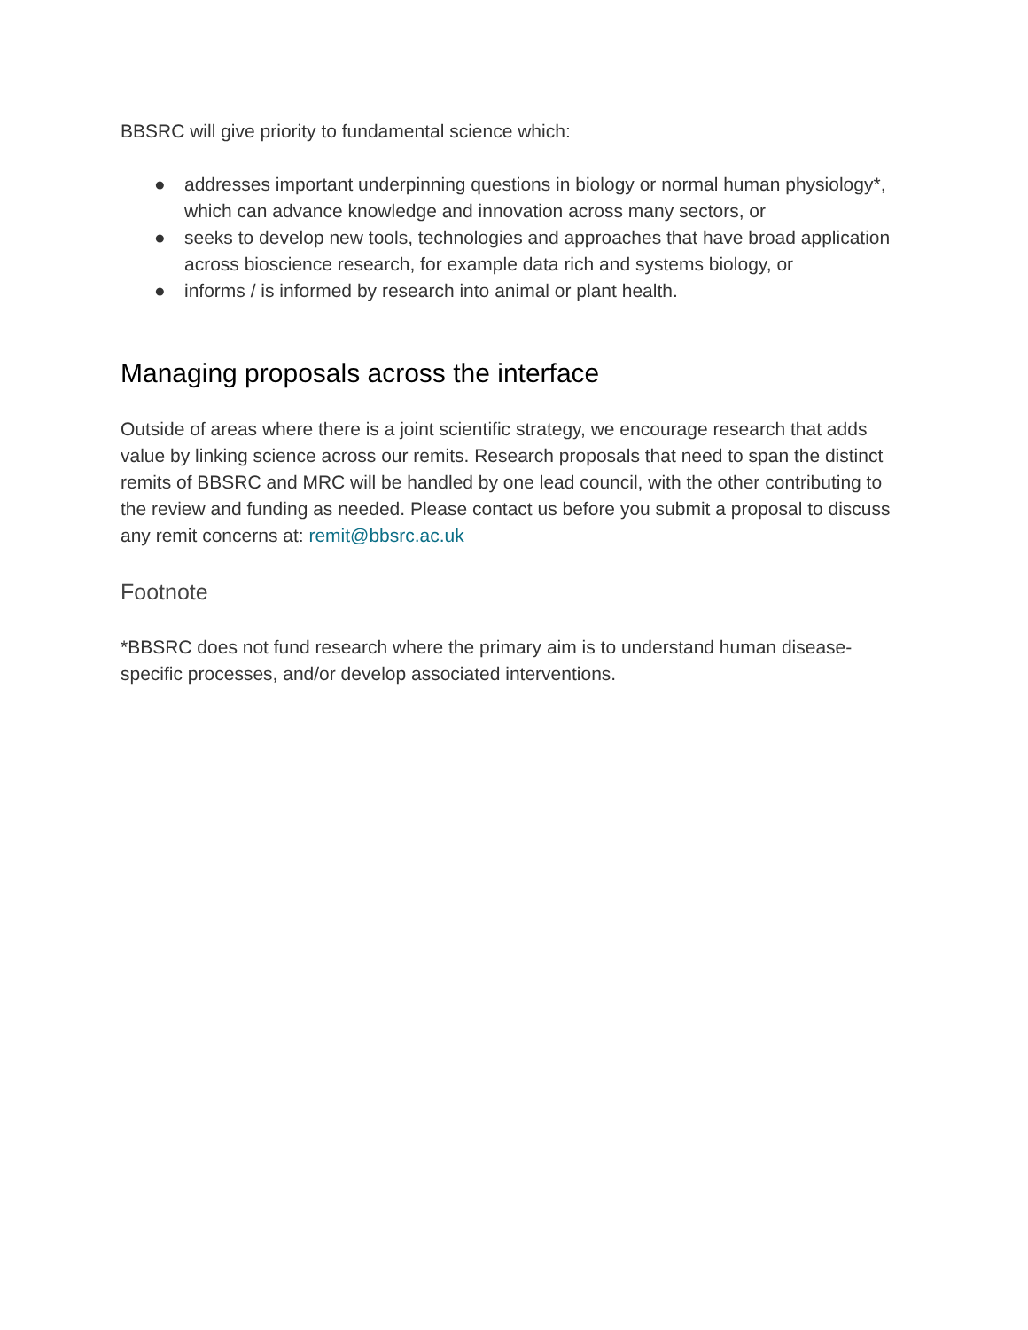BBSRC will give priority to fundamental science which:
● addresses important underpinning questions in biology or normal human physiology*, which can advance knowledge and innovation across many sectors, or
● seeks to develop new tools, technologies and approaches that have broad application across bioscience research, for example data rich and systems biology, or
● informs / is informed by research into animal or plant health.
Managing proposals across the interface
Outside of areas where there is a joint scientific strategy, we encourage research that adds value by linking science across our remits. Research proposals that need to span the distinct remits of BBSRC and MRC will be handled by one lead council, with the other contributing to the review and funding as needed. Please contact us before you submit a proposal to discuss any remit concerns at: remit@bbsrc.ac.uk
Footnote
*BBSRC does not fund research where the primary aim is to understand human disease-specific processes, and/or develop associated interventions.